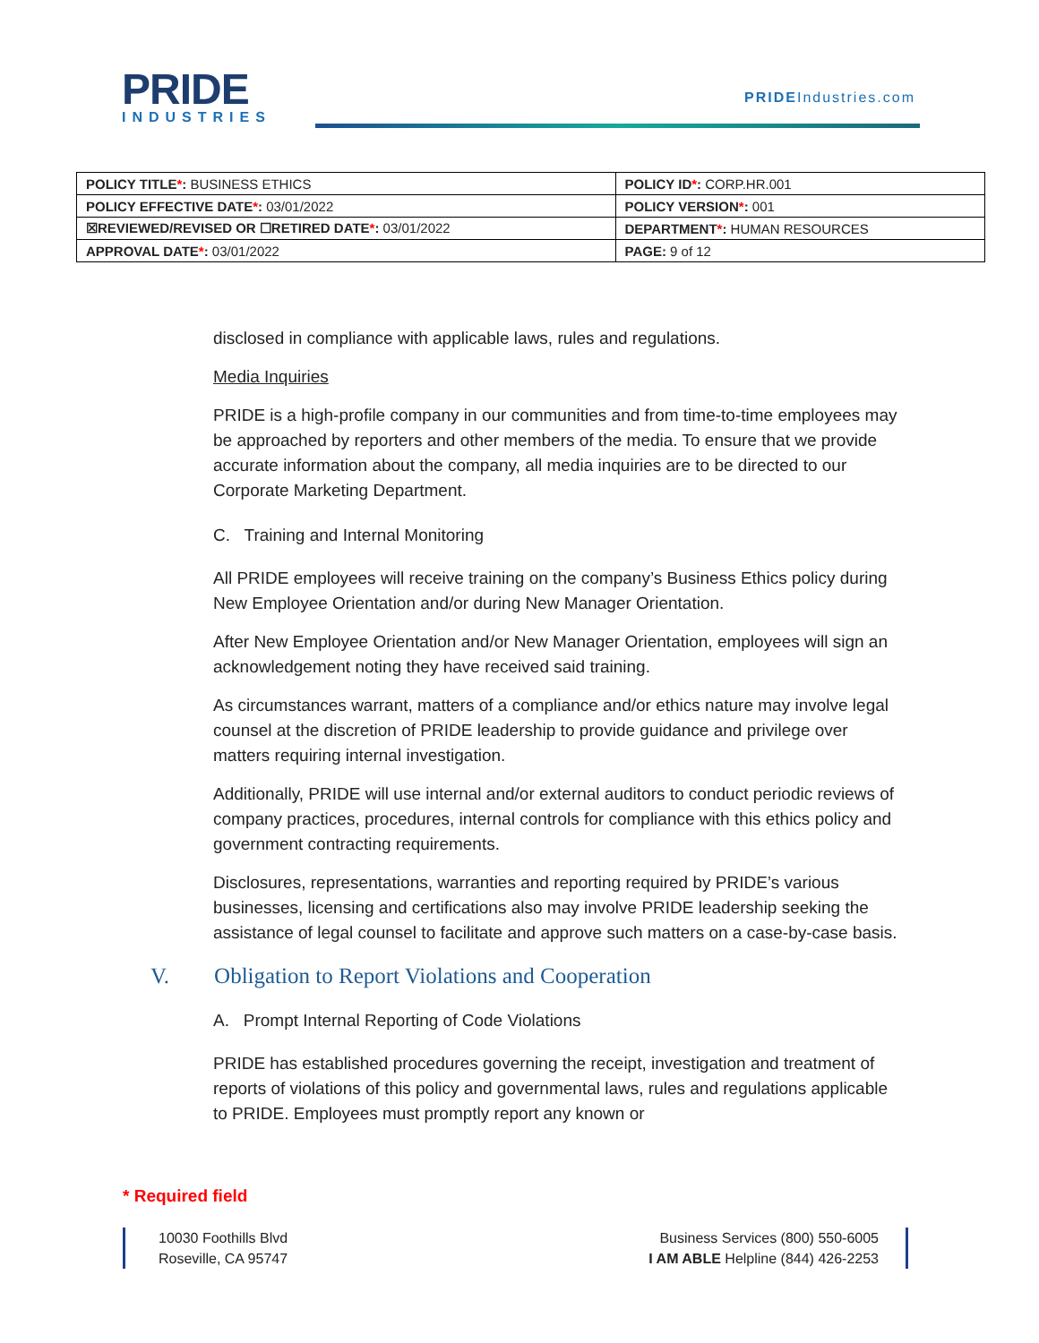PRIDE
INDUSTRIES
PRIDEIndustries.com
| POLICY TITLE * : BUSINESS ETHICS | POLICY ID * : CORP.HR.001 |
| POLICY EFFECTIVE DATE * : 03/01/2022 | POLICY VERSION * : 001 |
| ☒REVIEWED/REVISED OR ☐RETIRED DATE * : 03/01/2022 | DEPARTMENT * : HUMAN RESOURCES |
| APPROVAL DATE * : 03/01/2022 | PAGE: 9 of 12 |
disclosed in compliance with applicable laws, rules and regulations.
Media Inquiries
PRIDE is a high-profile company in our communities and from time-to-time employees may be approached by reporters and other members of the media. To ensure that we provide accurate information about the company, all media inquiries are to be directed to our Corporate Marketing Department.
C. Training and Internal Monitoring
All PRIDE employees will receive training on the company’s Business Ethics policy during New Employee Orientation and/or during New Manager Orientation.
After New Employee Orientation and/or New Manager Orientation, employees will sign an acknowledgement noting they have received said training.
As circumstances warrant, matters of a compliance and/or ethics nature may involve legal counsel at the discretion of PRIDE leadership to provide guidance and privilege over matters requiring internal investigation.
Additionally, PRIDE will use internal and/or external auditors to conduct periodic reviews of company practices, procedures, internal controls for compliance with this ethics policy and government contracting requirements.
Disclosures, representations, warranties and reporting required by PRIDE’s various businesses, licensing and certifications also may involve PRIDE leadership seeking the assistance of legal counsel to facilitate and approve such matters on a case-by-case basis.
V. Obligation to Report Violations and Cooperation
A. Prompt Internal Reporting of Code Violations
PRIDE has established procedures governing the receipt, investigation and treatment of reports of violations of this policy and governmental laws, rules and regulations applicable to PRIDE. Employees must promptly report any known or
* Required field
10030 Foothills Blvd
Roseville, CA 95747
Business Services (800) 550-6005
I AM ABLE Helpline (844) 426-2253